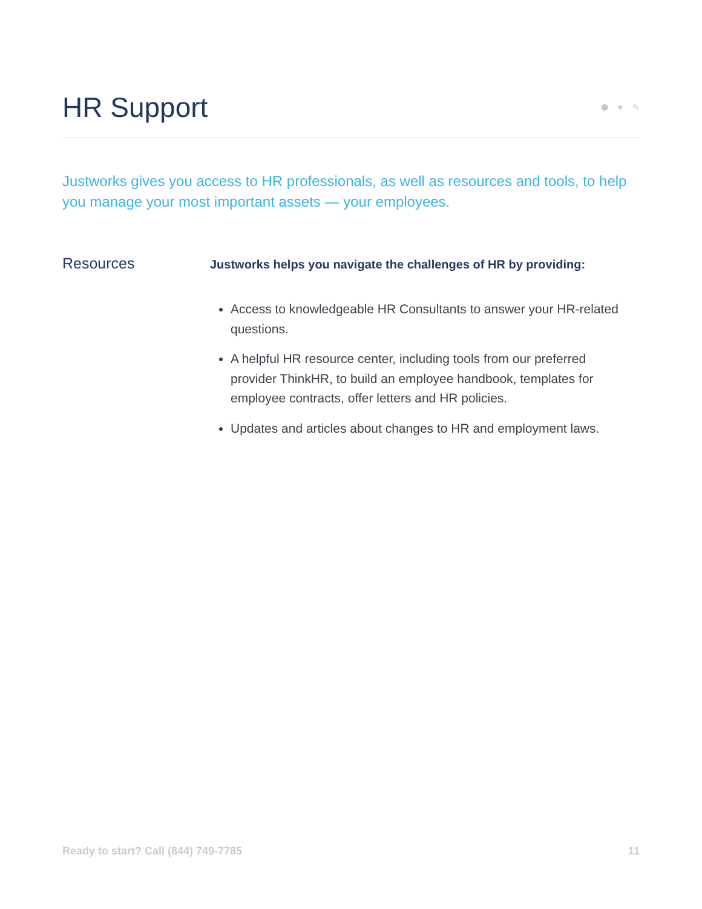HR Support
⬢ ♥ ✎
Justworks gives you access to HR professionals, as well as resources and tools, to help you manage your most important assets — your employees.
Resources
Justworks helps you navigate the challenges of HR by providing:
Access to knowledgeable HR Consultants to answer your HR-related questions.
A helpful HR resource center, including tools from our preferred provider ThinkHR, to build an employee handbook, templates for employee contracts, offer letters and HR policies.
Updates and articles about changes to HR and employment laws.
Ready to start? Call (844) 749-7785 11